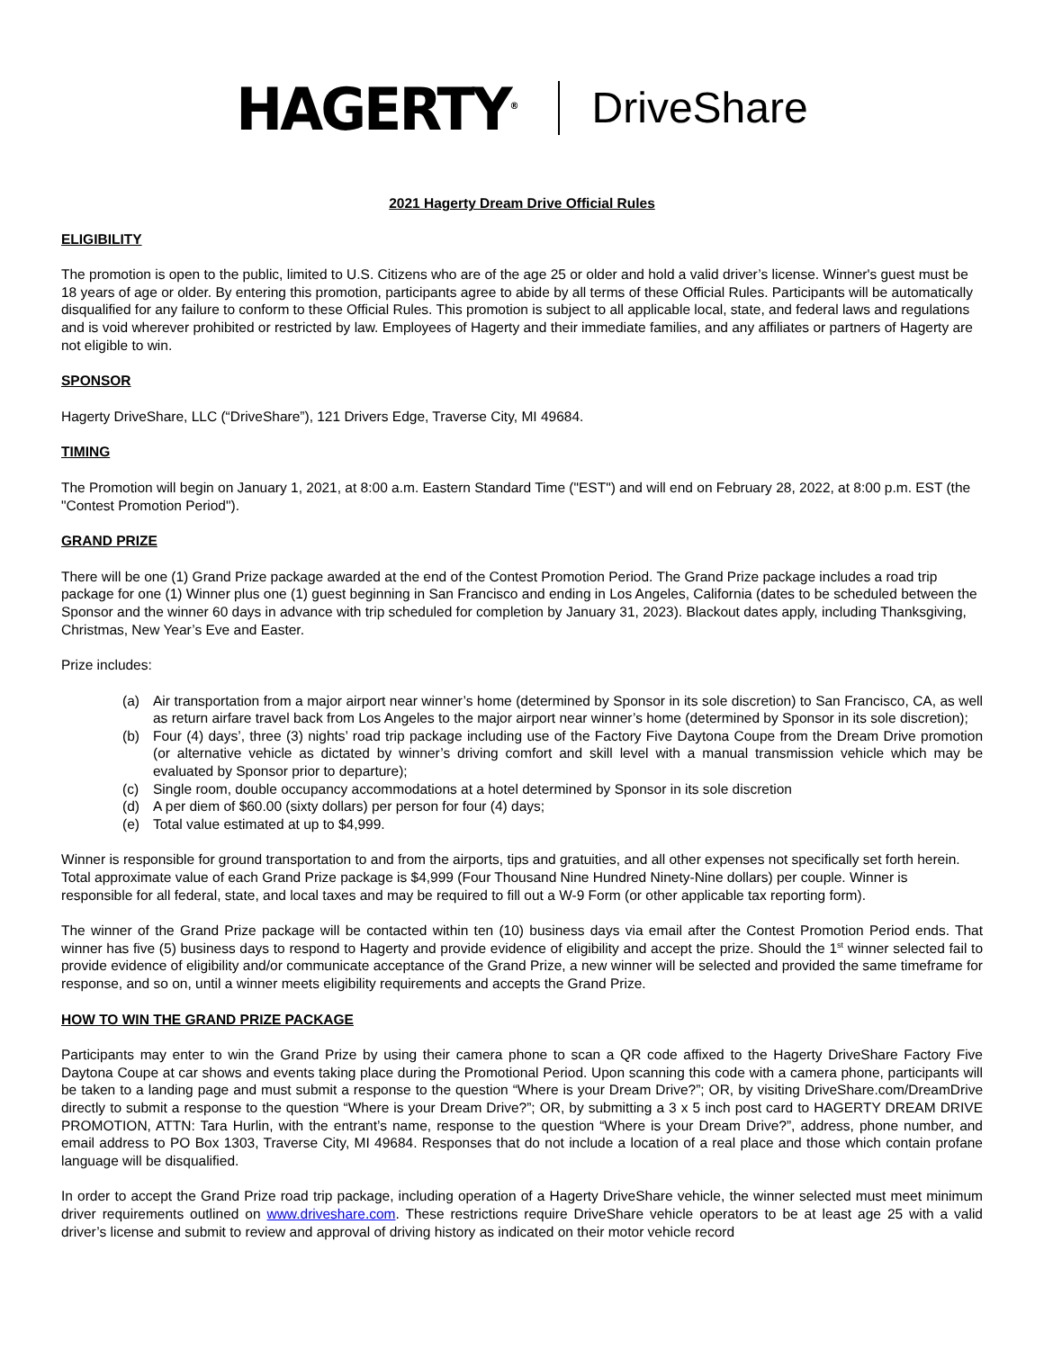HAGERTY<sup>®</sup> DriveShare
2021 Hagerty Dream Drive Official Rules
ELIGIBILITY
The promotion is open to the public, limited to U.S. Citizens who are of the age 25 or older and hold a valid driver’s license. Winner's guest must be 18 years of age or older. By entering this promotion, participants agree to abide by all terms of these Official Rules. Participants will be automatically disqualified for any failure to conform to these Official Rules. This promotion is subject to all applicable local, state, and federal laws and regulations and is void wherever prohibited or restricted by law. Employees of Hagerty and their immediate families, and any affiliates or partners of Hagerty are not eligible to win.
SPONSOR
Hagerty DriveShare, LLC (“DriveShare”), 121 Drivers Edge, Traverse City, MI 49684.
TIMING
The Promotion will begin on January 1, 2021, at 8:00 a.m. Eastern Standard Time ("EST") and will end on February 28, 2022, at 8:00 p.m. EST (the "Contest Promotion Period").
GRAND PRIZE
There will be one (1) Grand Prize package awarded at the end of the Contest Promotion Period. The Grand Prize package includes a road trip package for one (1) Winner plus one (1) guest beginning in San Francisco and ending in Los Angeles, California (dates to be scheduled between the Sponsor and the winner 60 days in advance with trip scheduled for completion by January 31, 2023). Blackout dates apply, including Thanksgiving, Christmas, New Year’s Eve and Easter.
Prize includes:
(a) Air transportation from a major airport near winner’s home (determined by Sponsor in its sole discretion) to San Francisco, CA, as well as return airfare travel back from Los Angeles to the major airport near winner’s home (determined by Sponsor in its sole discretion);
(b) Four (4) days’, three (3) nights’ road trip package including use of the Factory Five Daytona Coupe from the Dream Drive promotion (or alternative vehicle as dictated by winner’s driving comfort and skill level with a manual transmission vehicle which may be evaluated by Sponsor prior to departure);
(c) Single room, double occupancy accommodations at a hotel determined by Sponsor in its sole discretion
(d) A per diem of $60.00 (sixty dollars) per person for four (4) days;
(e) Total value estimated at up to $4,999.
Winner is responsible for ground transportation to and from the airports, tips and gratuities, and all other expenses not specifically set forth herein. Total approximate value of each Grand Prize package is $4,999 (Four Thousand Nine Hundred Ninety-Nine dollars) per couple. Winner is responsible for all federal, state, and local taxes and may be required to fill out a W-9 Form (or other applicable tax reporting form).
The winner of the Grand Prize package will be contacted within ten (10) business days via email after the Contest Promotion Period ends. That winner has five (5) business days to respond to Hagerty and provide evidence of eligibility and accept the prize. Should the 1<sup>st</sup> winner selected fail to provide evidence of eligibility and/or communicate acceptance of the Grand Prize, a new winner will be selected and provided the same timeframe for response, and so on, until a winner meets eligibility requirements and accepts the Grand Prize.
HOW TO WIN THE GRAND PRIZE PACKAGE
Participants may enter to win the Grand Prize by using their camera phone to scan a QR code affixed to the Hagerty DriveShare Factory Five Daytona Coupe at car shows and events taking place during the Promotional Period. Upon scanning this code with a camera phone, participants will be taken to a landing page and must submit a response to the question “Where is your Dream Drive?”; OR, by visiting DriveShare.com/DreamDrive directly to submit a response to the question “Where is your Dream Drive?”; OR, by submitting a 3 x 5 inch post card to HAGERTY DREAM DRIVE PROMOTION, ATTN: Tara Hurlin, with the entrant’s name, response to the question “Where is your Dream Drive?”, address, phone number, and email address to PO Box 1303, Traverse City, MI 49684. Responses that do not include a location of a real place and those which contain profane language will be disqualified.
In order to accept the Grand Prize road trip package, including operation of a Hagerty DriveShare vehicle, the winner selected must meet minimum driver requirements outlined on www.driveshare.com. These restrictions require DriveShare vehicle operators to be at least age 25 with a valid driver’s license and submit to review and approval of driving history as indicated on their motor vehicle record